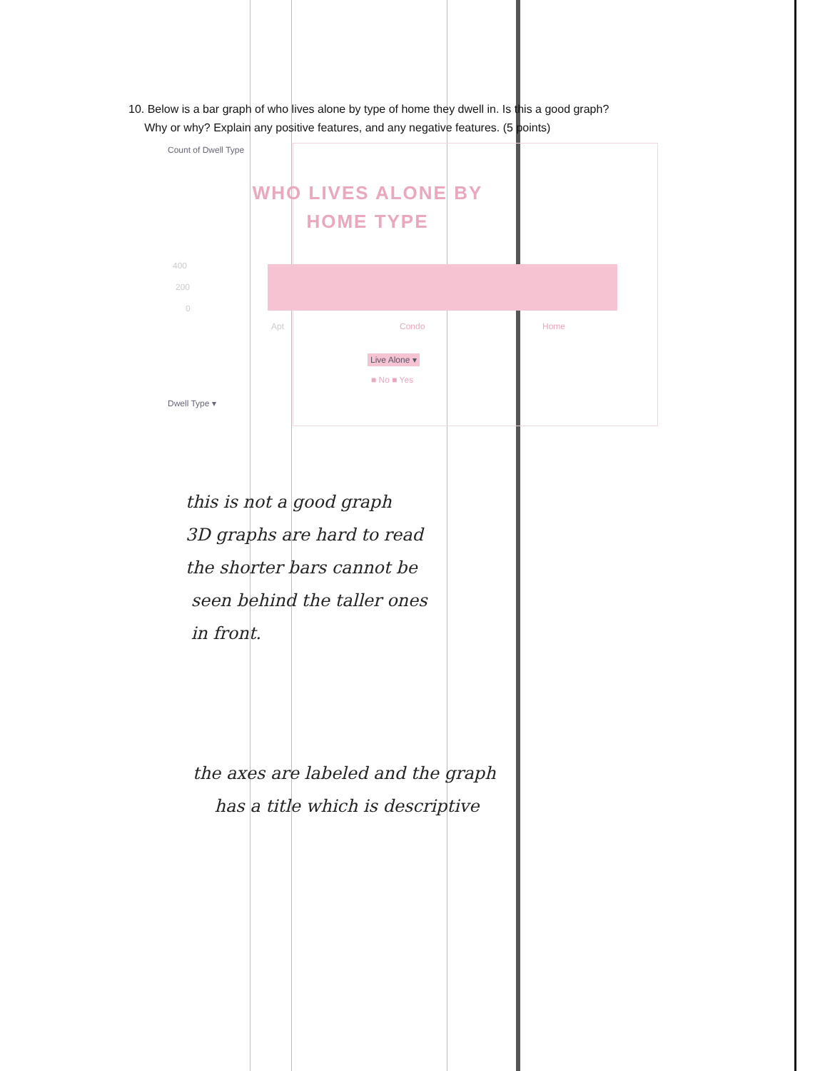10. Below is a bar graph of who lives alone by type of home they dwell in. Is this a good graph?
Why or why? Explain any positive features, and any negative features. (5 points)
Count of Dwell Type
WHO LIVES ALONE BY HOME TYPE
400
200
0
Apt Condo Home
Live Alone ▾
■ No ■ Yes
Dwell Type ▾
this is not a good graph
3D graphs are hard to read
the shorter bars cannot be
seen behind the taller ones
in front.
the axes are labeled and the graph
has a title which is descriptive